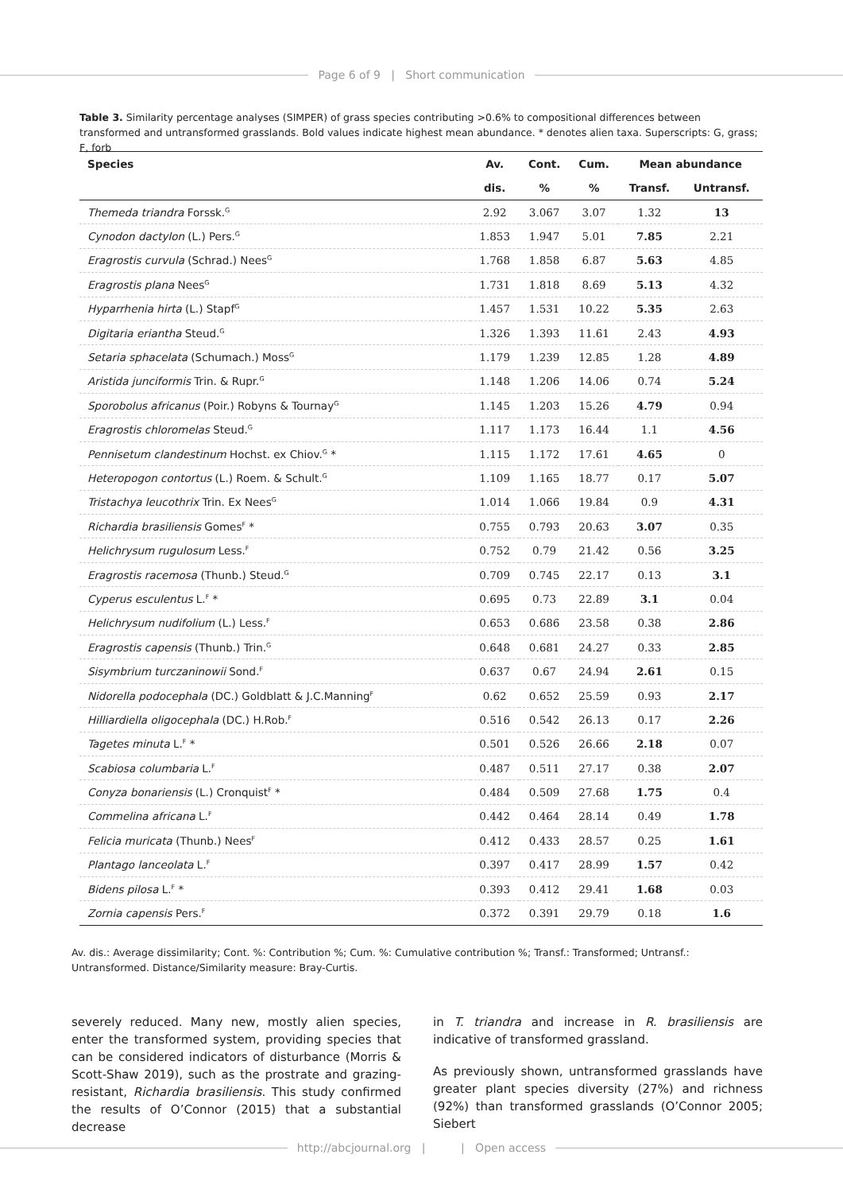Page 6 of 9 | Short communication
Table 3. Similarity percentage analyses (SIMPER) of grass species contributing >0.6% to compositional differences between transformed and untransformed grasslands. Bold values indicate highest mean abundance. * denotes alien taxa. Superscripts: G, grass; F, forb
| Species | Av. | Cont. | Cum. | Mean abundance | |
| --- | --- | --- | --- | --- | --- |
| | dis. | % | % | Transf. | Untransf. |
| Themeda triandra Forssk.<sup>G</sup> | 2.92 | 3.067 | 3.07 | 1.32 | 13 |
| Cynodon dactylon (L.) Pers.<sup>G</sup> | 1.853 | 1.947 | 5.01 | 7.85 | 2.21 |
| Eragrostis curvula (Schrad.) Nees<sup>G</sup> | 1.768 | 1.858 | 6.87 | 5.63 | 4.85 |
| Eragrostis plana Nees<sup>G</sup> | 1.731 | 1.818 | 8.69 | 5.13 | 4.32 |
| Hyparrhenia hirta (L.) Stapf<sup>G</sup> | 1.457 | 1.531 | 10.22 | 5.35 | 2.63 |
| Digitaria eriantha Steud.<sup>G</sup> | 1.326 | 1.393 | 11.61 | 2.43 | 4.93 |
| Setaria sphacelata (Schumach.) Moss<sup>G</sup> | 1.179 | 1.239 | 12.85 | 1.28 | 4.89 |
| Aristida junciformis Trin. & Rupr.<sup>G</sup> | 1.148 | 1.206 | 14.06 | 0.74 | 5.24 |
| Sporobolus africanus (Poir.) Robyns & Tournay<sup>G</sup> | 1.145 | 1.203 | 15.26 | 4.79 | 0.94 |
| Eragrostis chloromelas Steud.<sup>G</sup> | 1.117 | 1.173 | 16.44 | 1.1 | 4.56 |
| Pennisetum clandestinum Hochst. ex Chiov.<sup>G</sup> * | 1.115 | 1.172 | 17.61 | 4.65 | 0 |
| Heteropogon contortus (L.) Roem. & Schult.<sup>G</sup> | 1.109 | 1.165 | 18.77 | 0.17 | 5.07 |
| Tristachya leucothrix Trin. Ex Nees<sup>G</sup> | 1.014 | 1.066 | 19.84 | 0.9 | 4.31 |
| Richardia brasiliensis Gomes<sup>F</sup> * | 0.755 | 0.793 | 20.63 | 3.07 | 0.35 |
| Helichrysum rugulosum Less.<sup>F</sup> | 0.752 | 0.79 | 21.42 | 0.56 | 3.25 |
| Eragrostis racemosa (Thunb.) Steud.<sup>G</sup> | 0.709 | 0.745 | 22.17 | 0.13 | 3.1 |
| Cyperus esculentus L.<sup>F</sup> * | 0.695 | 0.73 | 22.89 | 3.1 | 0.04 |
| Helichrysum nudifolium (L.) Less.<sup>F</sup> | 0.653 | 0.686 | 23.58 | 0.38 | 2.86 |
| Eragrostis capensis (Thunb.) Trin.<sup>G</sup> | 0.648 | 0.681 | 24.27 | 0.33 | 2.85 |
| Sisymbrium turczaninowii Sond.<sup>F</sup> | 0.637 | 0.67 | 24.94 | 2.61 | 0.15 |
| Nidorella podocephala (DC.) Goldblatt & J.C.Manning<sup>F</sup> | 0.62 | 0.652 | 25.59 | 0.93 | 2.17 |
| Hilliardiella oligocephala (DC.) H.Rob.<sup>F</sup> | 0.516 | 0.542 | 26.13 | 0.17 | 2.26 |
| Tagetes minuta L.<sup>F</sup> * | 0.501 | 0.526 | 26.66 | 2.18 | 0.07 |
| Scabiosa columbaria L.<sup>F</sup> | 0.487 | 0.511 | 27.17 | 0.38 | 2.07 |
| Conyza bonariensis (L.) Cronquist<sup>F</sup> * | 0.484 | 0.509 | 27.68 | 1.75 | 0.4 |
| Commelina africana L.<sup>F</sup> | 0.442 | 0.464 | 28.14 | 0.49 | 1.78 |
| Felicia muricata (Thunb.) Nees<sup>F</sup> | 0.412 | 0.433 | 28.57 | 0.25 | 1.61 |
| Plantago lanceolata L.<sup>F</sup> | 0.397 | 0.417 | 28.99 | 1.57 | 0.42 |
| Bidens pilosa L.<sup>F</sup> * | 0.393 | 0.412 | 29.41 | 1.68 | 0.03 |
| Zornia capensis Pers.<sup>F</sup> | 0.372 | 0.391 | 29.79 | 0.18 | 1.6 |
Av. dis.: Average dissimilarity; Cont. %: Contribution %; Cum. %: Cumulative contribution %; Transf.: Transformed; Untransf.: Untransformed. Distance/Similarity measure: Bray-Curtis.
severely reduced. Many new, mostly alien species, enter the transformed system, providing species that can be considered indicators of disturbance (Morris & Scott-Shaw 2019), such as the prostrate and grazing-resistant, Richardia brasiliensis. This study confirmed the results of O’Connor (2015) that a substantial decrease
in T. triandra and increase in R. brasiliensis are indicative of transformed grassland.
As previously shown, untransformed grasslands have greater plant species diversity (27%) and richness (92%) than transformed grasslands (O’Connor 2005; Siebert
http://abcjournal.org | | Open access